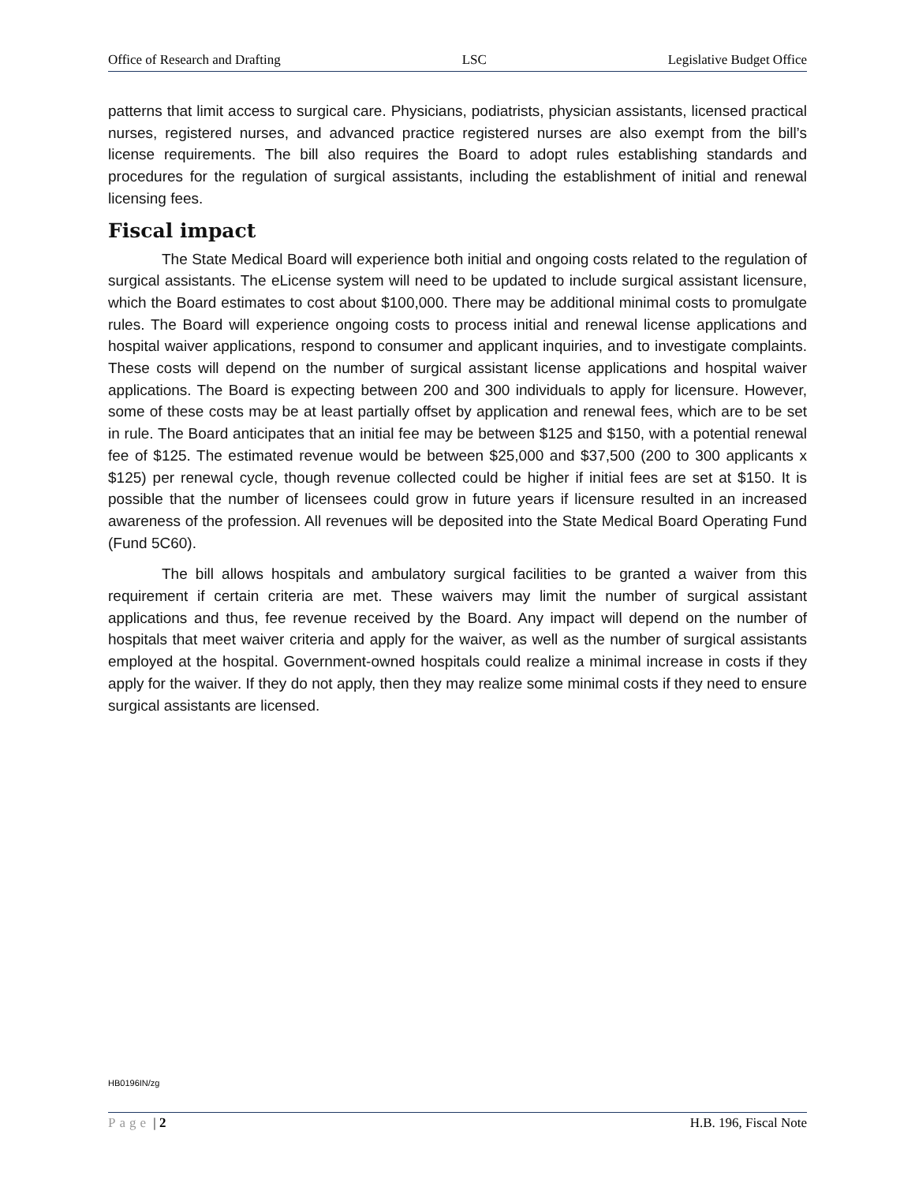Office of Research and Drafting LSC Legislative Budget Office
patterns that limit access to surgical care. Physicians, podiatrists, physician assistants, licensed practical nurses, registered nurses, and advanced practice registered nurses are also exempt from the bill’s license requirements. The bill also requires the Board to adopt rules establishing standards and procedures for the regulation of surgical assistants, including the establishment of initial and renewal licensing fees.
Fiscal impact
The State Medical Board will experience both initial and ongoing costs related to the regulation of surgical assistants. The eLicense system will need to be updated to include surgical assistant licensure, which the Board estimates to cost about $100,000. There may be additional minimal costs to promulgate rules. The Board will experience ongoing costs to process initial and renewal license applications and hospital waiver applications, respond to consumer and applicant inquiries, and to investigate complaints. These costs will depend on the number of surgical assistant license applications and hospital waiver applications. The Board is expecting between 200 and 300 individuals to apply for licensure. However, some of these costs may be at least partially offset by application and renewal fees, which are to be set in rule. The Board anticipates that an initial fee may be between $125 and $150, with a potential renewal fee of $125. The estimated revenue would be between $25,000 and $37,500 (200 to 300 applicants x $125) per renewal cycle, though revenue collected could be higher if initial fees are set at $150. It is possible that the number of licensees could grow in future years if licensure resulted in an increased awareness of the profession. All revenues will be deposited into the State Medical Board Operating Fund (Fund 5C60).
The bill allows hospitals and ambulatory surgical facilities to be granted a waiver from this requirement if certain criteria are met. These waivers may limit the number of surgical assistant applications and thus, fee revenue received by the Board. Any impact will depend on the number of hospitals that meet waiver criteria and apply for the waiver, as well as the number of surgical assistants employed at the hospital. Government-owned hospitals could realize a minimal increase in costs if they apply for the waiver. If they do not apply, then they may realize some minimal costs if they need to ensure surgical assistants are licensed.
HB0196IN/zg
Page | 2 H.B. 196, Fiscal Note